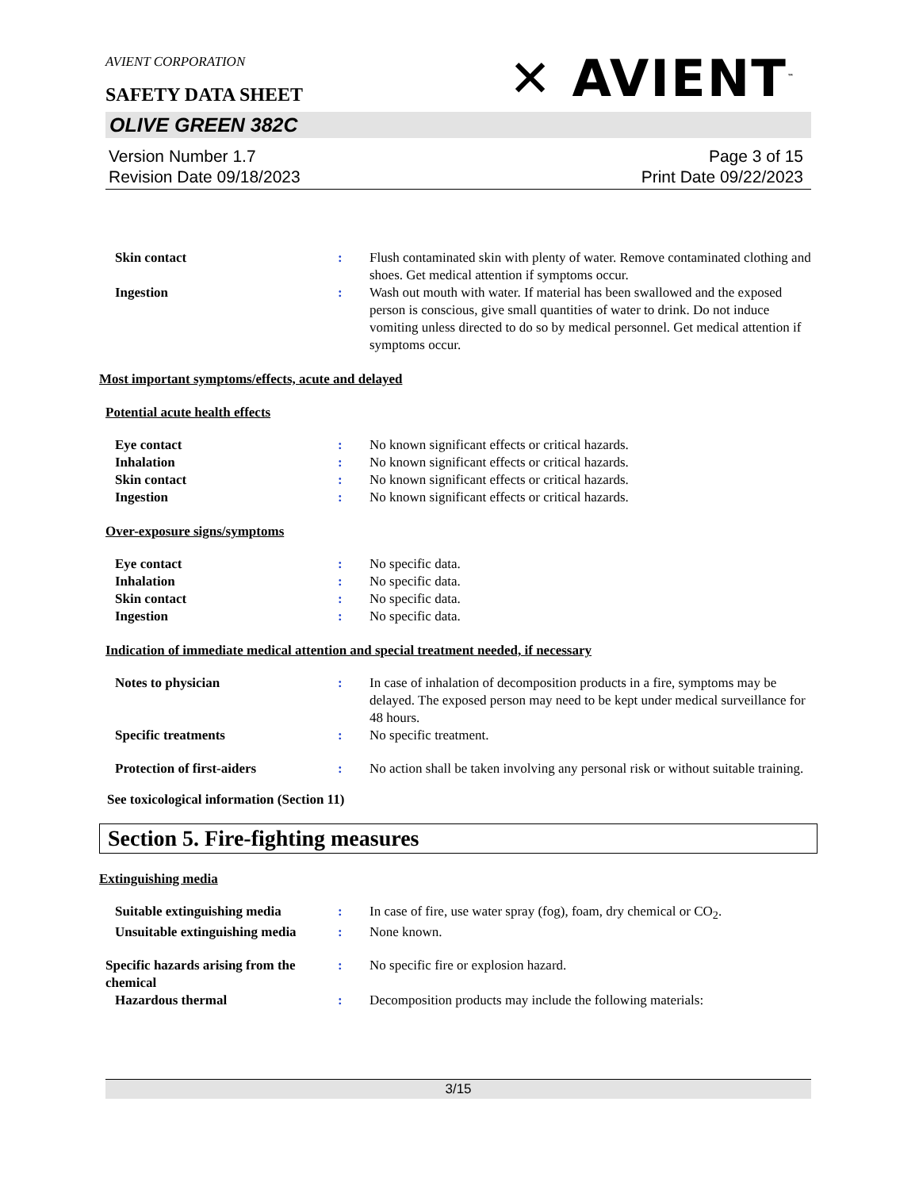AVIENT CORPORATION
SAFETY DATA SHEET
✕ AVIENT<sup>™</sup>
OLIVE GREEN 382C
Version Number 1.7
Revision Date 09/18/2023
Page 3 of 15
Print Date 09/22/2023
Skin contact : Flush contaminated skin with plenty of water. Remove contaminated clothing and shoes. Get medical attention if symptoms occur.
Ingestion : Wash out mouth with water. If material has been swallowed and the exposed person is conscious, give small quantities of water to drink. Do not induce vomiting unless directed to do so by medical personnel. Get medical attention if symptoms occur.
Most important symptoms/effects, acute and delayed
Potential acute health effects
Eye contact : No known significant effects or critical hazards.
Inhalation : No known significant effects or critical hazards.
Skin contact : No known significant effects or critical hazards.
Ingestion : No known significant effects or critical hazards.
Over-exposure signs/symptoms
Eye contact : No specific data.
Inhalation : No specific data.
Skin contact : No specific data.
Ingestion : No specific data.
Indication of immediate medical attention and special treatment needed, if necessary
Notes to physician : In case of inhalation of decomposition products in a fire, symptoms may be delayed. The exposed person may need to be kept under medical surveillance for 48 hours.
Specific treatments : No specific treatment.
Protection of first-aiders : No action shall be taken involving any personal risk or without suitable training.
See toxicological information (Section 11)
Section 5. Fire-fighting measures
Extinguishing media
Suitable extinguishing media : In case of fire, use water spray (fog), foam, dry chemical or CO<sub>2</sub>.
Unsuitable extinguishing media
: None known.
Specific hazards arising from the chemical
: No specific fire or explosion hazard.
Hazardous thermal : Decomposition products may include the following materials:
3/15